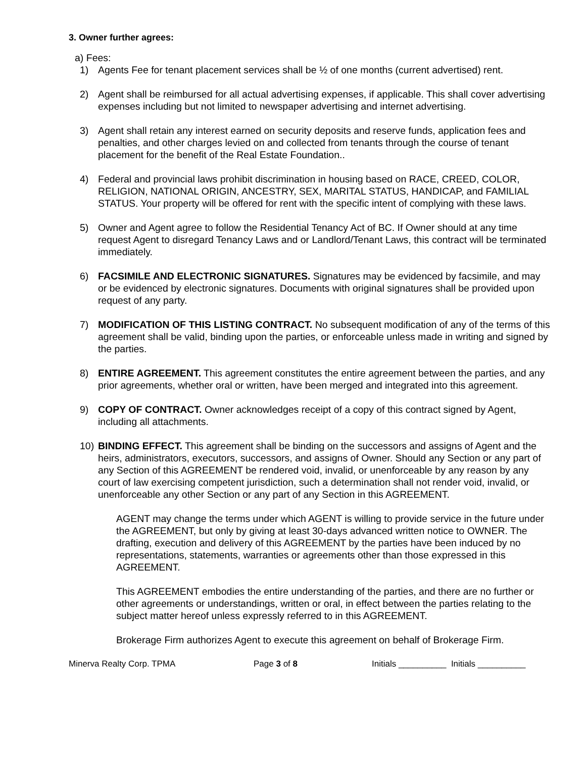3. Owner further agrees:
a) Fees:
1) Agents Fee for tenant placement services shall be ½ of one months (current advertised) rent.
2) Agent shall be reimbursed for all actual advertising expenses, if applicable. This shall cover advertising expenses including but not limited to newspaper advertising and internet advertising.
3) Agent shall retain any interest earned on security deposits and reserve funds, application fees and penalties, and other charges levied on and collected from tenants through the course of tenant placement for the benefit of the Real Estate Foundation..
4) Federal and provincial laws prohibit discrimination in housing based on RACE, CREED, COLOR, RELIGION, NATIONAL ORIGIN, ANCESTRY, SEX, MARITAL STATUS, HANDICAP, and FAMILIAL STATUS. Your property will be offered for rent with the specific intent of complying with these laws.
5) Owner and Agent agree to follow the Residential Tenancy Act of BC. If Owner should at any time request Agent to disregard Tenancy Laws and or Landlord/Tenant Laws, this contract will be terminated immediately.
6) FACSIMILE AND ELECTRONIC SIGNATURES. Signatures may be evidenced by facsimile, and may or be evidenced by electronic signatures. Documents with original signatures shall be provided upon request of any party.
7) MODIFICATION OF THIS LISTING CONTRACT. No subsequent modification of any of the terms of this agreement shall be valid, binding upon the parties, or enforceable unless made in writing and signed by the parties.
8) ENTIRE AGREEMENT. This agreement constitutes the entire agreement between the parties, and any prior agreements, whether oral or written, have been merged and integrated into this agreement.
9) COPY OF CONTRACT. Owner acknowledges receipt of a copy of this contract signed by Agent, including all attachments.
10) BINDING EFFECT. This agreement shall be binding on the successors and assigns of Agent and the heirs, administrators, executors, successors, and assigns of Owner. Should any Section or any part of any Section of this AGREEMENT be rendered void, invalid, or unenforceable by any reason by any court of law exercising competent jurisdiction, such a determination shall not render void, invalid, or unenforceable any other Section or any part of any Section in this AGREEMENT.
AGENT may change the terms under which AGENT is willing to provide service in the future under the AGREEMENT, but only by giving at least 30-days advanced written notice to OWNER. The drafting, execution and delivery of this AGREEMENT by the parties have been induced by no representations, statements, warranties or agreements other than those expressed in this AGREEMENT.
This AGREEMENT embodies the entire understanding of the parties, and there are no further or other agreements or understandings, written or oral, in effect between the parties relating to the subject matter hereof unless expressly referred to in this AGREEMENT.
Brokerage Firm authorizes Agent to execute this agreement on behalf of Brokerage Firm.
Minerva Realty Corp. TPMA Page 3 of 8 Initials __________ Initials __________